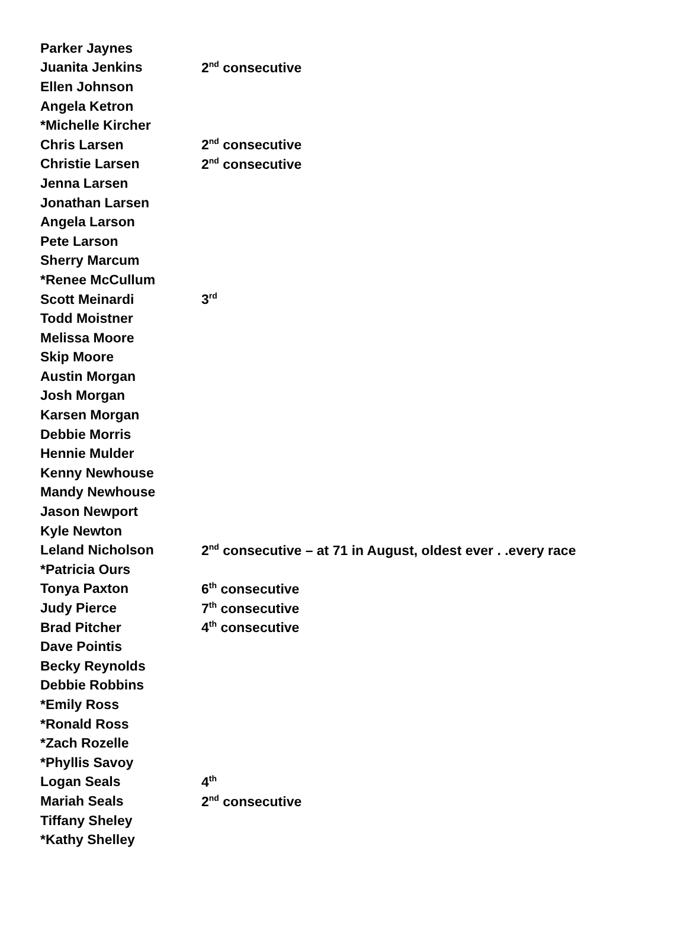| Parker Jaynes | |
| Juanita Jenkins | 2<sup>nd</sup> consecutive |
| Ellen Johnson | |
| Angela Ketron | |
| *Michelle Kircher | |
| Chris Larsen | 2<sup>nd</sup> consecutive |
| Christie Larsen | 2<sup>nd</sup> consecutive |
| Jenna Larsen | |
| Jonathan Larsen | |
| Angela Larson | |
| Pete Larson | |
| Sherry Marcum | |
| *Renee McCullum | |
| Scott Meinardi | 3<sup>rd</sup> |
| Todd Moistner | |
| Melissa Moore | |
| Skip Moore | |
| Austin Morgan | |
| Josh Morgan | |
| Karsen Morgan | |
| Debbie Morris | |
| Hennie Mulder | |
| Kenny Newhouse | |
| Mandy Newhouse | |
| Jason Newport | |
| Kyle Newton | |
| Leland Nicholson | 2<sup>nd</sup> consecutive – at 71 in August, oldest ever . .every race |
| *Patricia Ours | |
| Tonya Paxton | 6<sup>th</sup> consecutive |
| Judy Pierce | 7<sup>th</sup> consecutive |
| Brad Pitcher | 4<sup>th</sup> consecutive |
| Dave Pointis | |
| Becky Reynolds | |
| Debbie Robbins | |
| *Emily Ross | |
| *Ronald Ross | |
| *Zach Rozelle | |
| *Phyllis Savoy | |
| Logan Seals | 4<sup>th</sup> |
| Mariah Seals | 2<sup>nd</sup> consecutive |
| Tiffany Sheley | |
| *Kathy Shelley | |